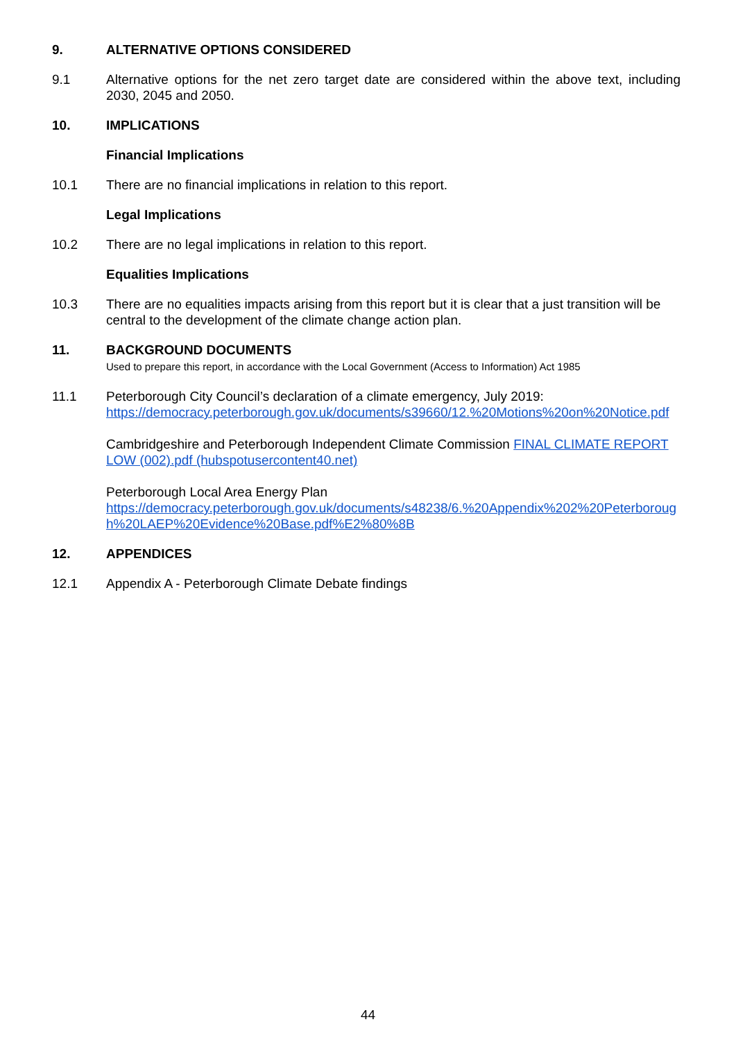9. ALTERNATIVE OPTIONS CONSIDERED
9.1 Alternative options for the net zero target date are considered within the above text, including 2030, 2045 and 2050.
10. IMPLICATIONS
Financial Implications
10.1 There are no financial implications in relation to this report.
Legal Implications
10.2 There are no legal implications in relation to this report.
Equalities Implications
10.3 There are no equalities impacts arising from this report but it is clear that a just transition will be central to the development of the climate change action plan.
11. BACKGROUND DOCUMENTS
Used to prepare this report, in accordance with the Local Government (Access to Information) Act 1985
11.1 Peterborough City Council’s declaration of a climate emergency, July 2019:
https://democracy.peterborough.gov.uk/documents/s39660/12.%20Motions%20on%20Notice.pdf
Cambridgeshire and Peterborough Independent Climate Commission FINAL CLIMATE REPORT LOW (002).pdf (hubspotusercontent40.net)
Peterborough Local Area Energy Plan
https://democracy.peterborough.gov.uk/documents/s48238/6.%20Appendix%202%20Peterborough%20LAEP%20Evidence%20Base.pdf%E2%80%8B
12. APPENDICES
12.1 Appendix A - Peterborough Climate Debate findings
44